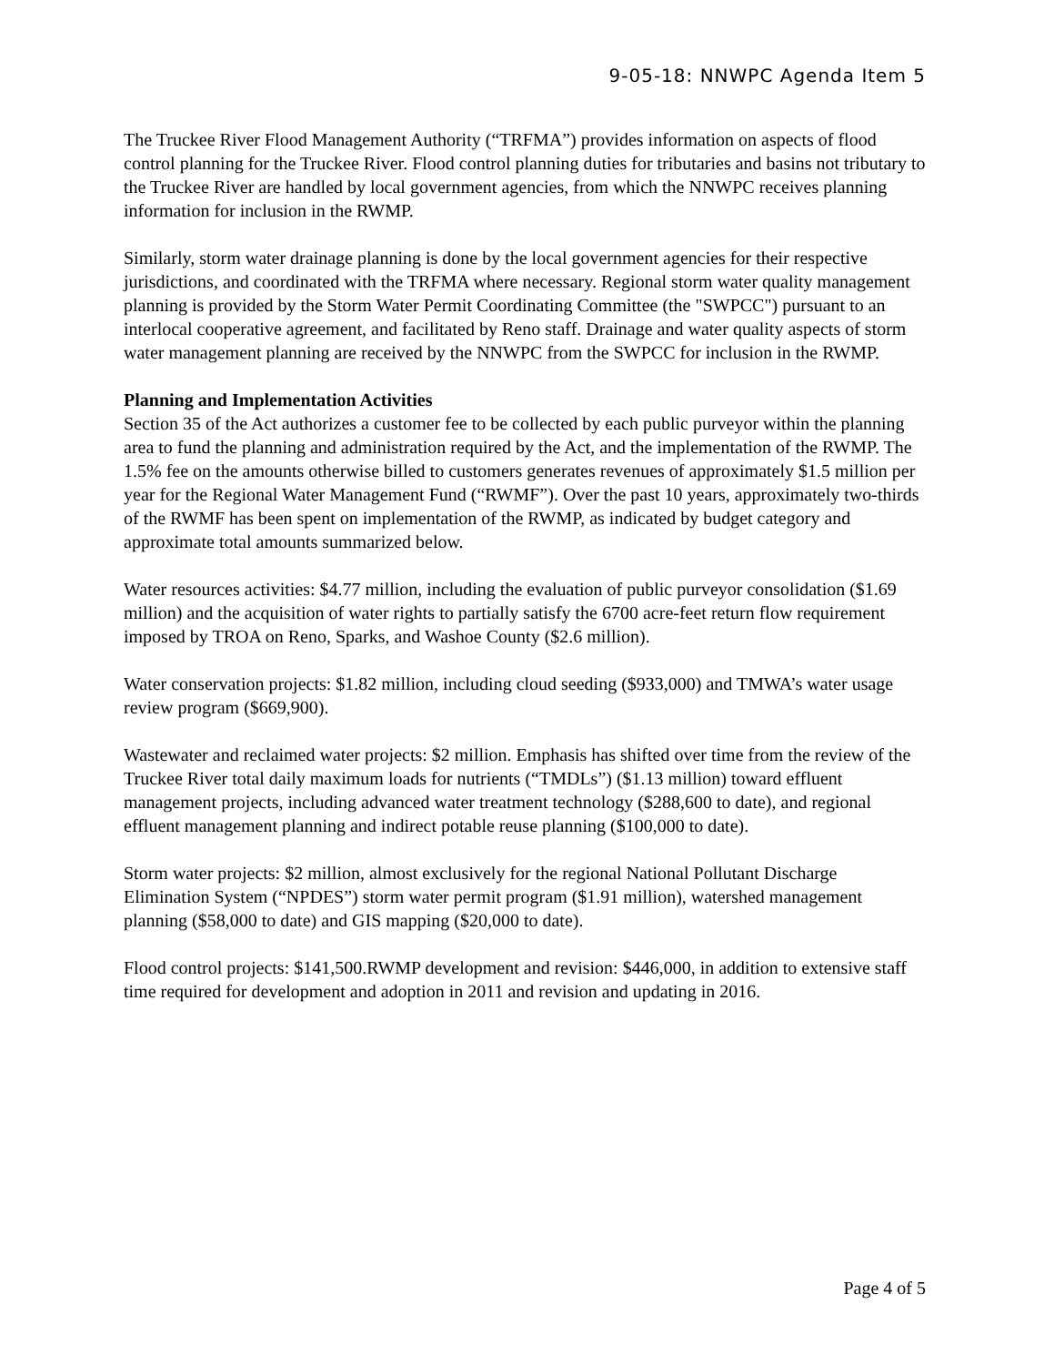9-05-18: NNWPC Agenda Item 5
The Truckee River Flood Management Authority (“TRFMA”) provides information on aspects of flood control planning for the Truckee River. Flood control planning duties for tributaries and basins not tributary to the Truckee River are handled by local government agencies, from which the NNWPC receives planning information for inclusion in the RWMP.
Similarly, storm water drainage planning is done by the local government agencies for their respective jurisdictions, and coordinated with the TRFMA where necessary. Regional storm water quality management planning is provided by the Storm Water Permit Coordinating Committee (the "SWPCC") pursuant to an interlocal cooperative agreement, and facilitated by Reno staff. Drainage and water quality aspects of storm water management planning are received by the NNWPC from the SWPCC for inclusion in the RWMP.
Planning and Implementation Activities
Section 35 of the Act authorizes a customer fee to be collected by each public purveyor within the planning area to fund the planning and administration required by the Act, and the implementation of the RWMP. The 1.5% fee on the amounts otherwise billed to customers generates revenues of approximately $1.5 million per year for the Regional Water Management Fund (“RWMF”). Over the past 10 years, approximately two-thirds of the RWMF has been spent on implementation of the RWMP, as indicated by budget category and approximate total amounts summarized below.
Water resources activities: $4.77 million, including the evaluation of public purveyor consolidation ($1.69 million) and the acquisition of water rights to partially satisfy the 6700 acre-feet return flow requirement imposed by TROA on Reno, Sparks, and Washoe County ($2.6 million).
Water conservation projects: $1.82 million, including cloud seeding ($933,000) and TMWA’s water usage review program ($669,900).
Wastewater and reclaimed water projects: $2 million. Emphasis has shifted over time from the review of the Truckee River total daily maximum loads for nutrients (“TMDLs”) ($1.13 million) toward effluent management projects, including advanced water treatment technology ($288,600 to date), and regional effluent management planning and indirect potable reuse planning ($100,000 to date).
Storm water projects: $2 million, almost exclusively for the regional National Pollutant Discharge Elimination System (“NPDES”) storm water permit program ($1.91 million), watershed management planning ($58,000 to date) and GIS mapping ($20,000 to date).
Flood control projects: $141,500.RWMP development and revision: $446,000, in addition to extensive staff time required for development and adoption in 2011 and revision and updating in 2016.
Page 4 of 5